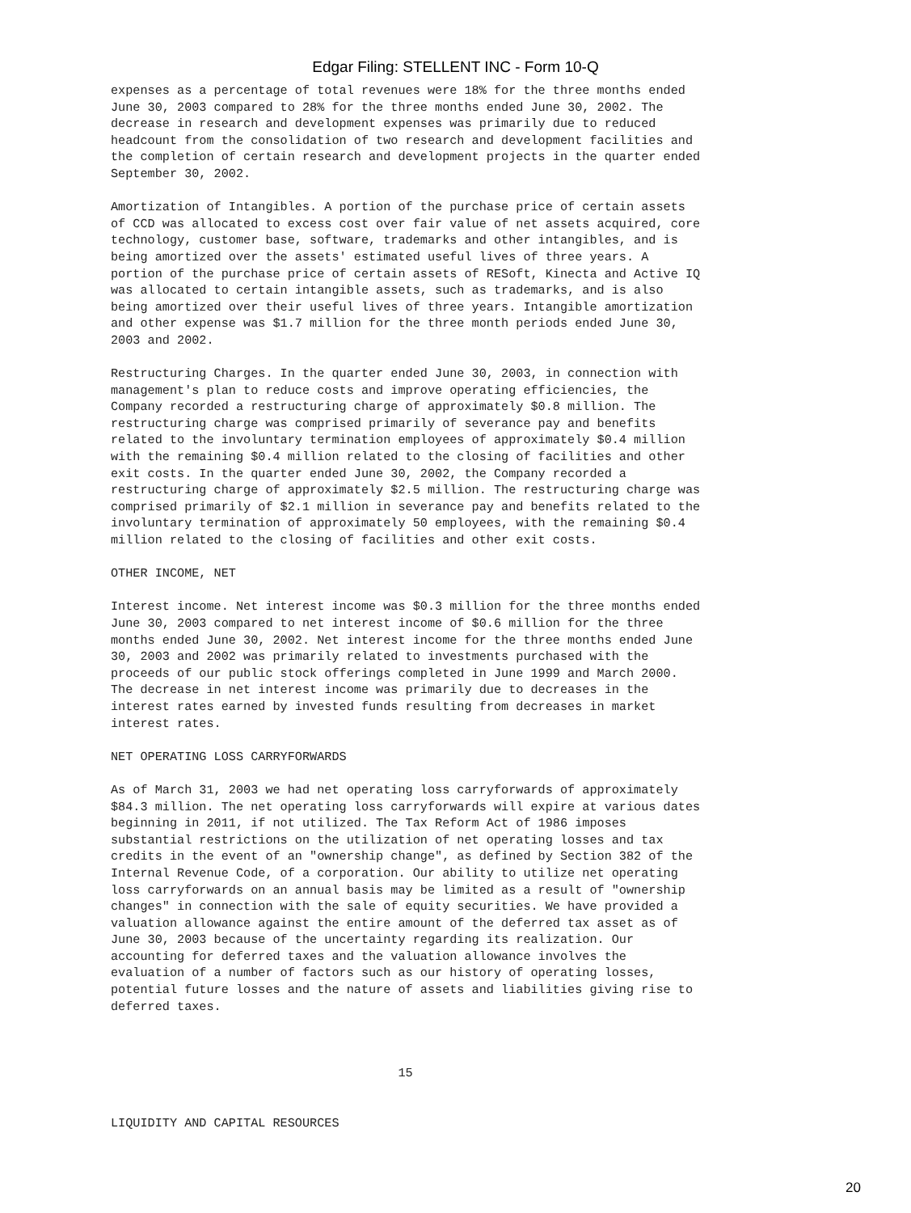Edgar Filing: STELLENT INC - Form 10-Q
expenses as a percentage of total revenues were 18% for the three months ended
June 30, 2003 compared to 28% for the three months ended June 30, 2002. The
decrease in research and development expenses was primarily due to reduced
headcount from the consolidation of two research and development facilities and
the completion of certain research and development projects in the quarter ended
September 30, 2002.

Amortization of Intangibles. A portion of the purchase price of certain assets
of CCD was allocated to excess cost over fair value of net assets acquired, core
technology, customer base, software, trademarks and other intangibles, and is
being amortized over the assets' estimated useful lives of three years. A
portion of the purchase price of certain assets of RESoft, Kinecta and Active IQ
was allocated to certain intangible assets, such as trademarks, and is also
being amortized over their useful lives of three years. Intangible amortization
and other expense was $1.7 million for the three month periods ended June 30,
2003 and 2002.

Restructuring Charges. In the quarter ended June 30, 2003, in connection with
management's plan to reduce costs and improve operating efficiencies, the
Company recorded a restructuring charge of approximately $0.8 million. The
restructuring charge was comprised primarily of severance pay and benefits
related to the involuntary termination employees of approximately $0.4 million
with the remaining $0.4 million related to the closing of facilities and other
exit costs. In the quarter ended June 30, 2002, the Company recorded a
restructuring charge of approximately $2.5 million. The restructuring charge was
comprised primarily of $2.1 million in severance pay and benefits related to the
involuntary termination of approximately 50 employees, with the remaining $0.4
million related to the closing of facilities and other exit costs.

OTHER INCOME, NET

Interest income. Net interest income was $0.3 million for the three months ended
June 30, 2003 compared to net interest income of $0.6 million for the three
months ended June 30, 2002. Net interest income for the three months ended June
30, 2003 and 2002 was primarily related to investments purchased with the
proceeds of our public stock offerings completed in June 1999 and March 2000.
The decrease in net interest income was primarily due to decreases in the
interest rates earned by invested funds resulting from decreases in market
interest rates.

NET OPERATING LOSS CARRYFORWARDS

As of March 31, 2003 we had net operating loss carryforwards of approximately
$84.3 million. The net operating loss carryforwards will expire at various dates
beginning in 2011, if not utilized. The Tax Reform Act of 1986 imposes
substantial restrictions on the utilization of net operating losses and tax
credits in the event of an "ownership change", as defined by Section 382 of the
Internal Revenue Code, of a corporation. Our ability to utilize net operating
loss carryforwards on an annual basis may be limited as a result of "ownership
changes" in connection with the sale of equity securities. We have provided a
valuation allowance against the entire amount of the deferred tax asset as of
June 30, 2003 because of the uncertainty regarding its realization. Our
accounting for deferred taxes and the valuation allowance involves the
evaluation of a number of factors such as our history of operating losses,
potential future losses and the nature of assets and liabilities giving rise to
deferred taxes.



                                       15


LIQUIDITY AND CAPITAL RESOURCES
20